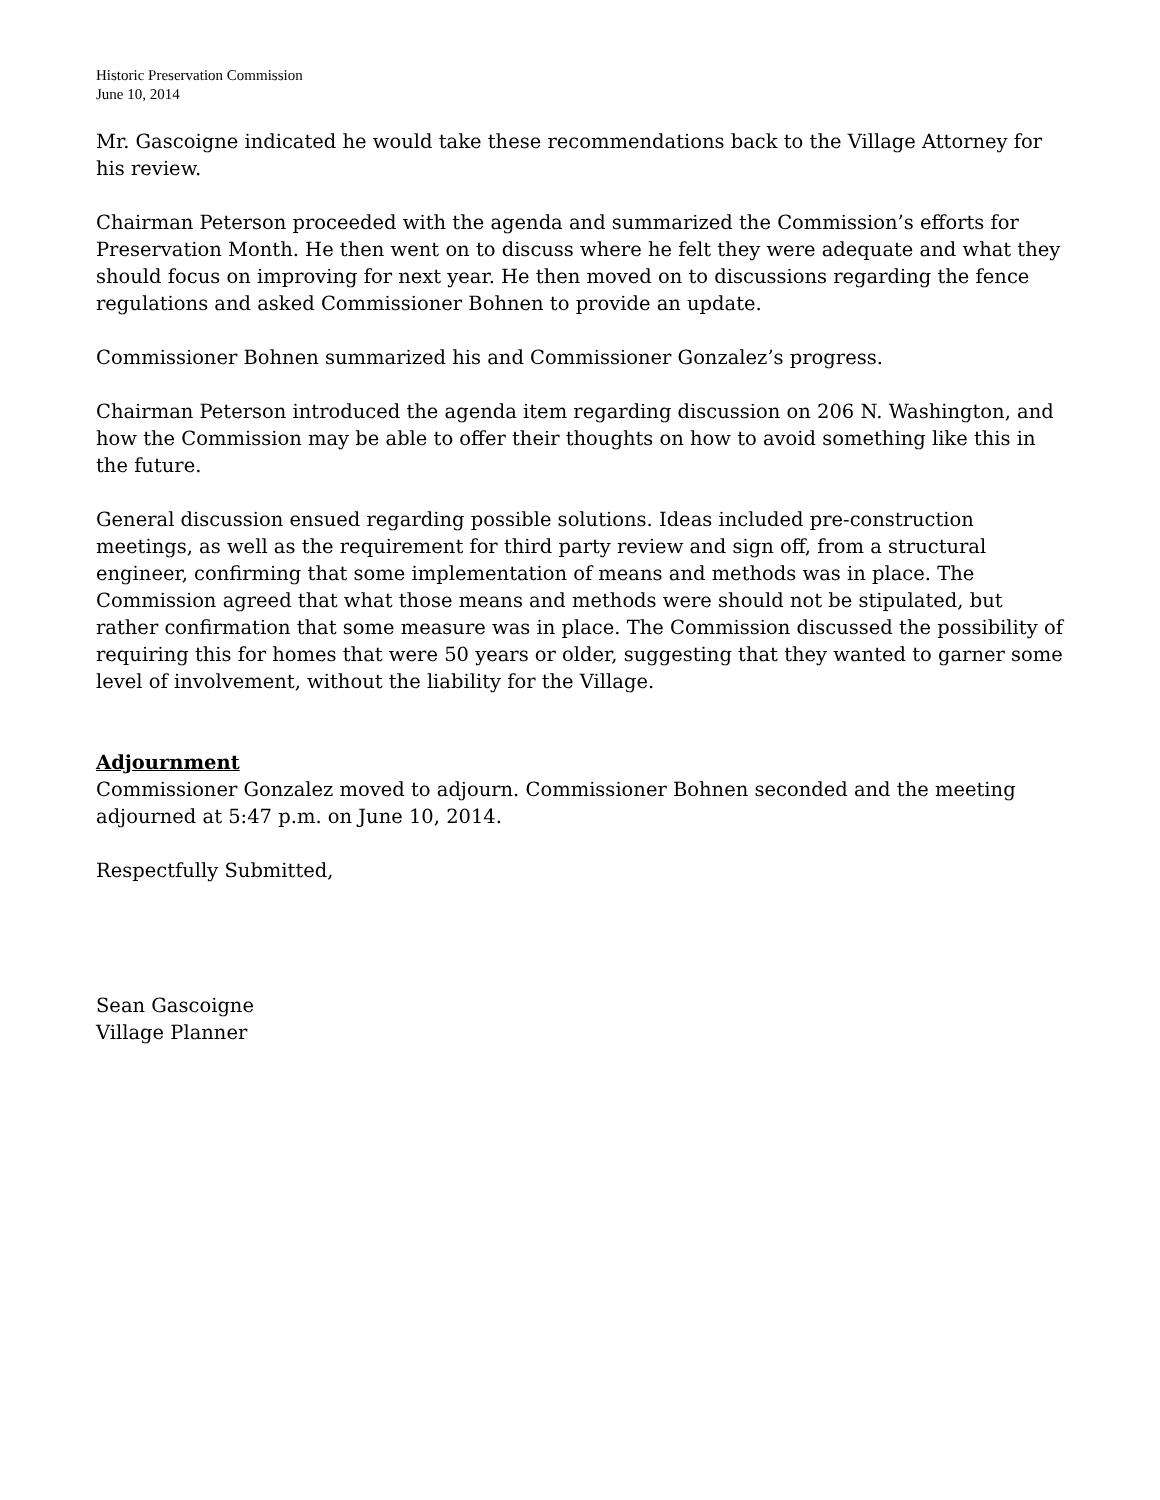Historic Preservation Commission
June 10, 2014
Mr. Gascoigne indicated he would take these recommendations back to the Village Attorney for his review.
Chairman Peterson proceeded with the agenda and summarized the Commission’s efforts for Preservation Month. He then went on to discuss where he felt they were adequate and what they should focus on improving for next year. He then moved on to discussions regarding the fence regulations and asked Commissioner Bohnen to provide an update.
Commissioner Bohnen summarized his and Commissioner Gonzalez’s progress.
Chairman Peterson introduced the agenda item regarding discussion on 206 N. Washington, and how the Commission may be able to offer their thoughts on how to avoid something like this in the future.
General discussion ensued regarding possible solutions. Ideas included pre-construction meetings, as well as the requirement for third party review and sign off, from a structural engineer, confirming that some implementation of means and methods was in place. The Commission agreed that what those means and methods were should not be stipulated, but rather confirmation that some measure was in place. The Commission discussed the possibility of requiring this for homes that were 50 years or older, suggesting that they wanted to garner some level of involvement, without the liability for the Village.
Adjournment
Commissioner Gonzalez moved to adjourn. Commissioner Bohnen seconded and the meeting adjourned at 5:47 p.m. on June 10, 2014.
Respectfully Submitted,
Sean Gascoigne
Village Planner